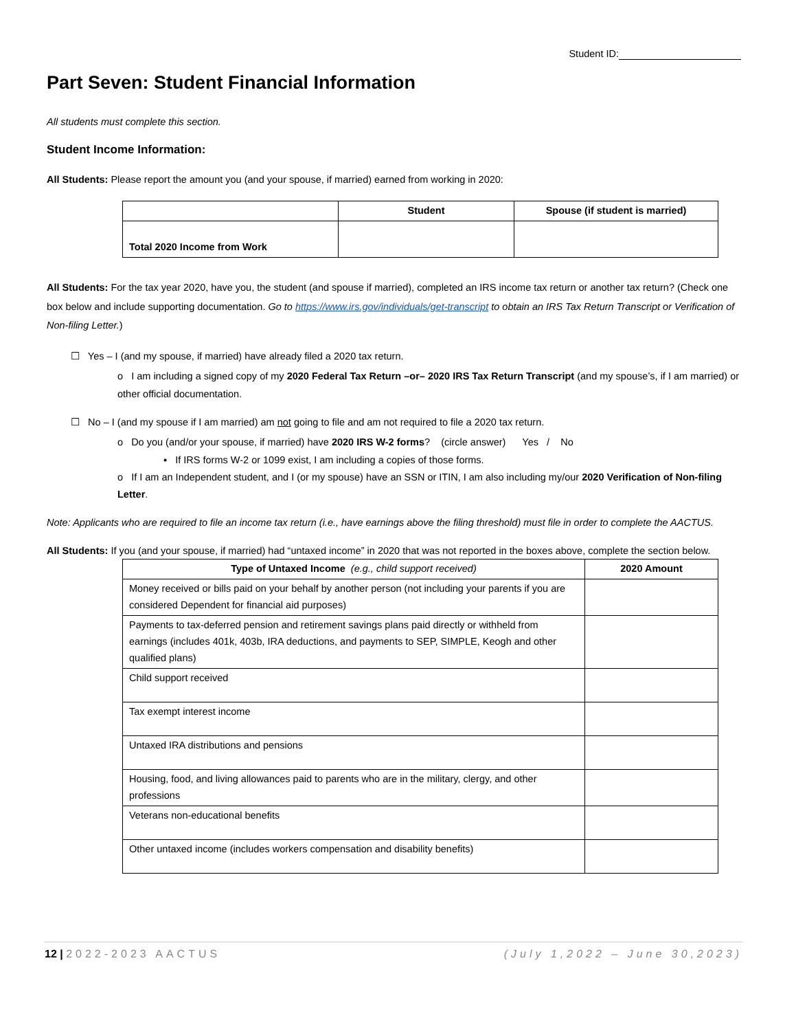Student ID:
Part Seven: Student Financial Information
All students must complete this section.
Student Income Information:
All Students: Please report the amount you (and your spouse, if married) earned from working in 2020:
| | Student | Spouse (if student is married) |
| --- | --- | --- |
| Total 2020 Income from Work | | |
All Students: For the tax year 2020, have you, the student (and spouse if married), completed an IRS income tax return or another tax return? (Check one box below and include supporting documentation. Go to https://www.irs.gov/individuals/get-transcript to obtain an IRS Tax Return Transcript or Verification of Non-filing Letter.)
☐ Yes – I (and my spouse, if married) have already filed a 2020 tax return.
o I am including a signed copy of my 2020 Federal Tax Return –or– 2020 IRS Tax Return Transcript (and my spouse’s, if I am married) or other official documentation.
☐ No – I (and my spouse if I am married) am not going to file and am not required to file a 2020 tax return.
o Do you (and/or your spouse, if married) have 2020 IRS W-2 forms? (circle answer) Yes / No
▪ If IRS forms W-2 or 1099 exist, I am including a copies of those forms.
o If I am an Independent student, and I (or my spouse) have an SSN or ITIN, I am also including my/our 2020 Verification of Non-filing Letter.
Note: Applicants who are required to file an income tax return (i.e., have earnings above the filing threshold) must file in order to complete the AACTUS.
All Students: If you (and your spouse, if married) had “untaxed income” in 2020 that was not reported in the boxes above, complete the section below.
| Type of Untaxed Income (e.g., child support received) | 2020 Amount |
| --- | --- |
| Money received or bills paid on your behalf by another person (not including your parents if you are considered Dependent for financial aid purposes) | |
| Payments to tax-deferred pension and retirement savings plans paid directly or withheld from earnings (includes 401k, 403b, IRA deductions, and payments to SEP, SIMPLE, Keogh and other qualified plans) | |
| Child support received | |
| Tax exempt interest income | |
| Untaxed IRA distributions and pensions | |
| Housing, food, and living allowances paid to parents who are in the military, clergy, and other professions | |
| Veterans non-educational benefits | |
| Other untaxed income (includes workers compensation and disability benefits) | |
12 | 2022-2023 AACTUS (July 1,2022 – June 30,2023)